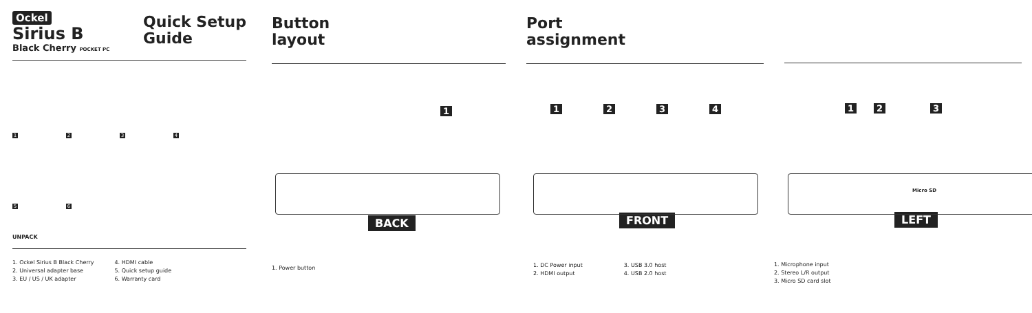Ockel
Sirius B
Black Cherry POCKET PC
Quick Setup
Guide
1234
5 6
UNPACK
1. Ockel Sirius B Black Cherry
2. Universal adapter base
3. EU / US / UK adapter
4. HDMI cable
5. Quick setup guide
6. Warranty card
Button
layout
1
BACK
1. Power button
Port
assignment
1234
FRONT
1. DC Power input
2. HDMI output
3. USB 3.0 host
4. USB 2.0 host
1 2 3
LEFT
1. Microphone input
2. Stereo L/R output
3. Micro SD card slot
Micro SD